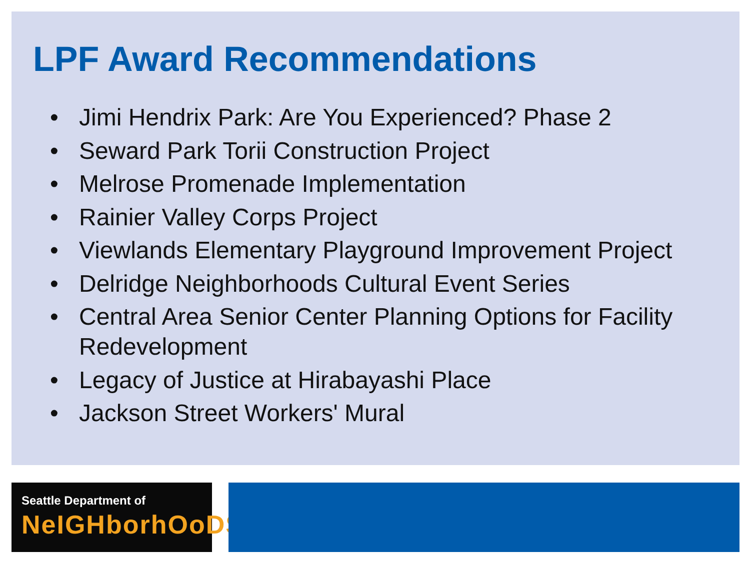LPF Award Recommendations
• Jimi Hendrix Park: Are You Experienced? Phase 2
• Seward Park Torii Construction Project
• Melrose Promenade Implementation
• Rainier Valley Corps Project
• Viewlands Elementary Playground Improvement Project
• Delridge Neighborhoods Cultural Event Series
• Central Area Senior Center Planning Options for Facility Redevelopment
• Legacy of Justice at Hirabayashi Place
• Jackson Street Workers' Mural
Seattle Department of
NeIGHborhOoDS